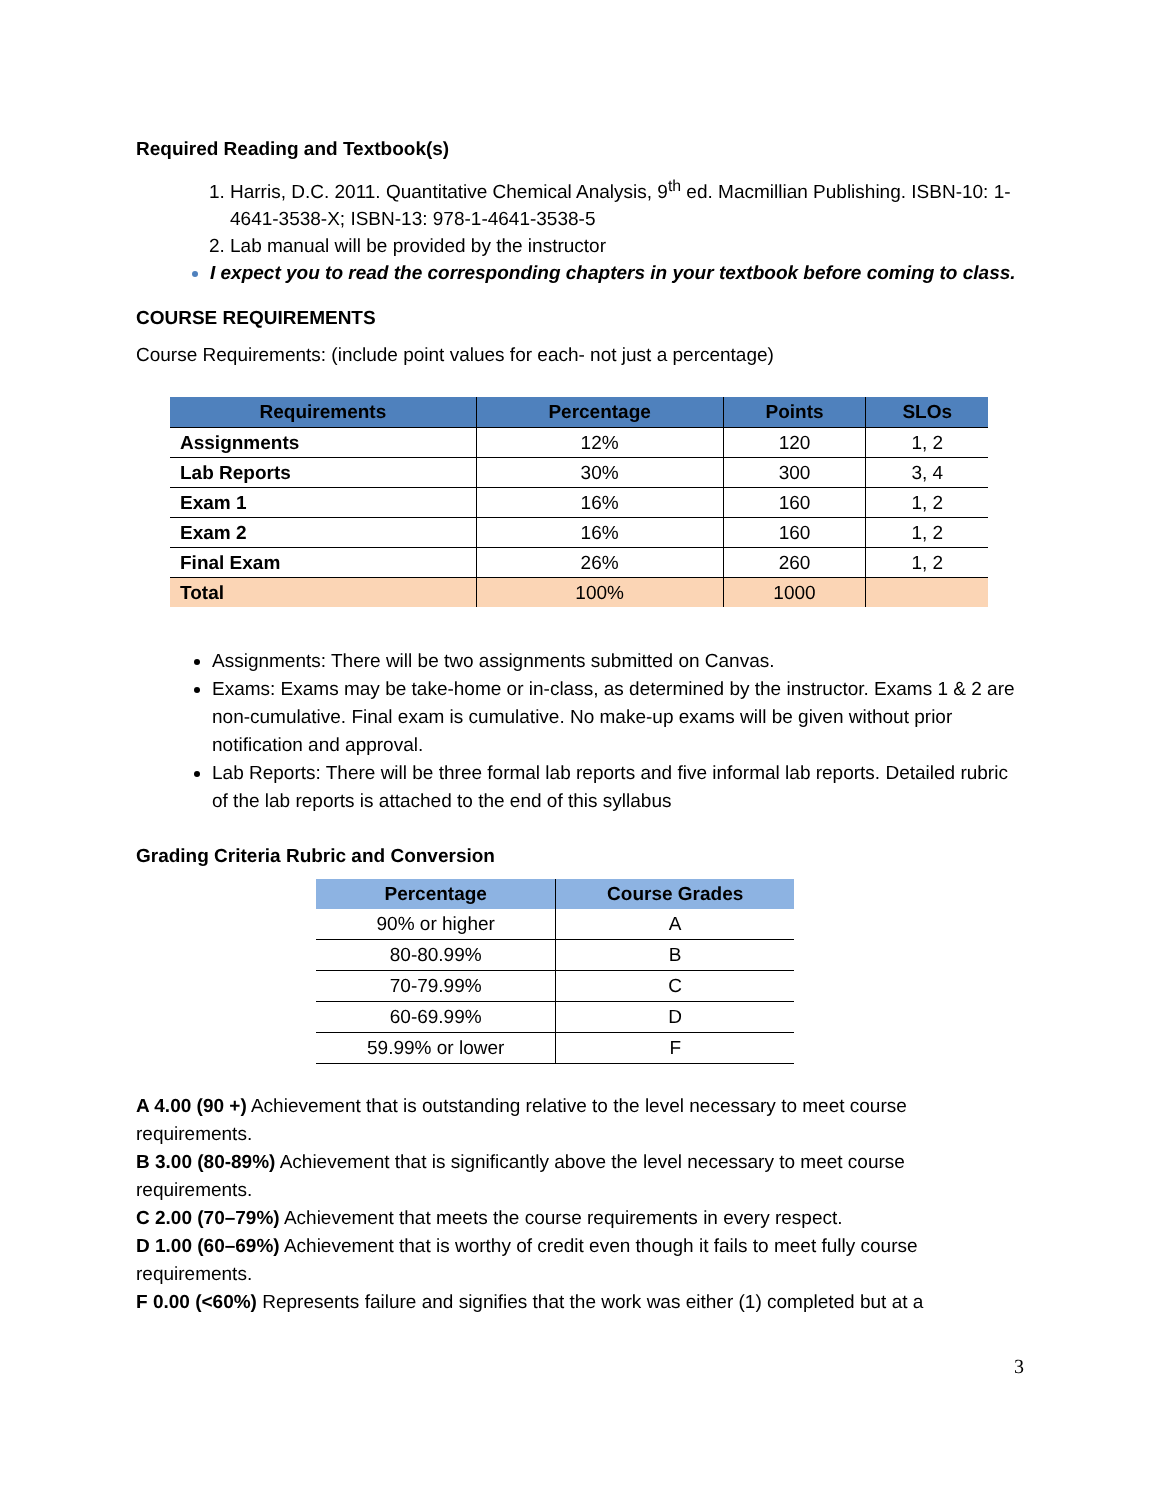Required Reading and Textbook(s)
1. Harris, D.C. 2011. Quantitative Chemical Analysis, 9<sup>th</sup> ed. Macmillian Publishing. ISBN-10: 1-4641-3538-X; ISBN-13: 978-1-4641-3538-5
2. Lab manual will be provided by the instructor
I expect you to read the corresponding chapters in your textbook before coming to class.
COURSE REQUIREMENTS
Course Requirements: (include point values for each- not just a percentage)
| Requirements | Percentage | Points | SLOs |
| --- | --- | --- | --- |
| Assignments | 12% | 120 | 1, 2 |
| Lab Reports | 30% | 300 | 3, 4 |
| Exam 1 | 16% | 160 | 1, 2 |
| Exam 2 | 16% | 160 | 1, 2 |
| Final Exam | 26% | 260 | 1, 2 |
| Total | 100% | 1000 | |
Assignments: There will be two assignments submitted on Canvas.
Exams: Exams may be take-home or in-class, as determined by the instructor. Exams 1 & 2 are non-cumulative. Final exam is cumulative. No make-up exams will be given without prior notification and approval.
Lab Reports: There will be three formal lab reports and five informal lab reports. Detailed rubric of the lab reports is attached to the end of this syllabus
Grading Criteria Rubric and Conversion
| Percentage | Course Grades |
| --- | --- |
| 90% or higher | A |
| 80-80.99% | B |
| 70-79.99% | C |
| 60-69.99% | D |
| 59.99% or lower | F |
A 4.00 (90 +) Achievement that is outstanding relative to the level necessary to meet course requirements.
B 3.00 (80-89%) Achievement that is significantly above the level necessary to meet course requirements.
C 2.00 (70–79%) Achievement that meets the course requirements in every respect.
D 1.00 (60–69%) Achievement that is worthy of credit even though it fails to meet fully course requirements.
F 0.00 (<60%) Represents failure and signifies that the work was either (1) completed but at a
3